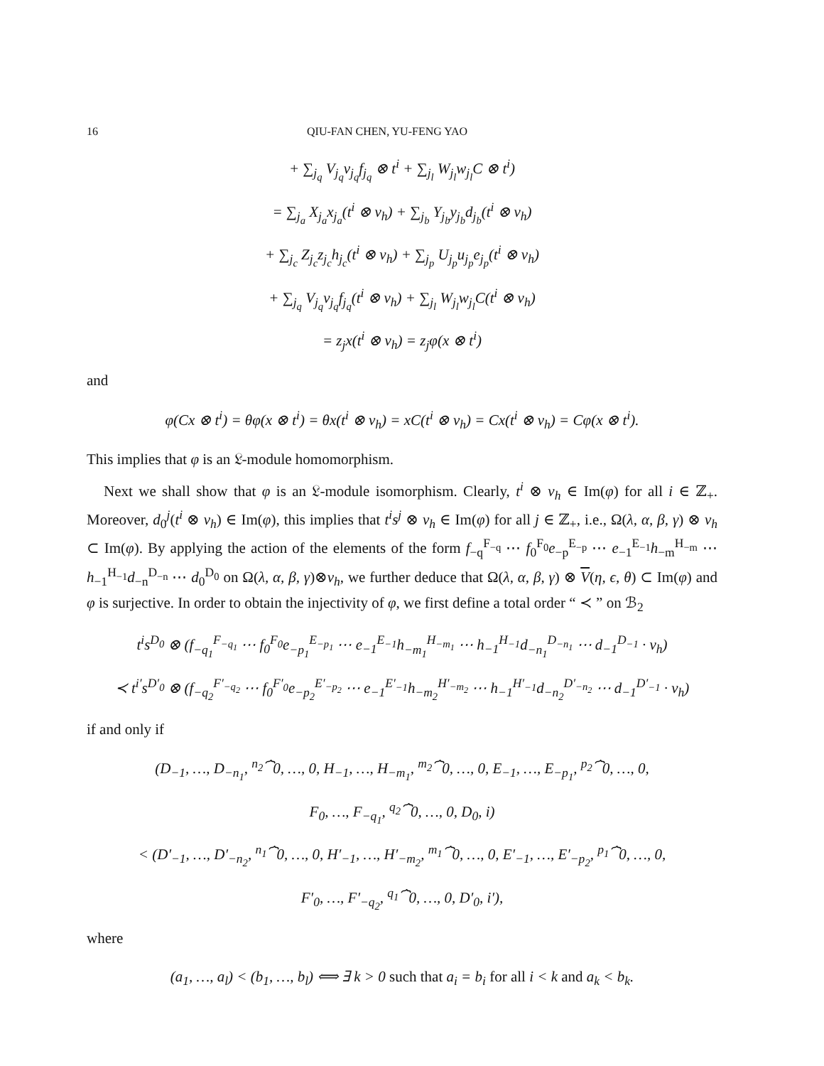16 QIU-FAN CHEN, YU-FENG YAO
+ ∑<sub>j<sub>q</sub></sub> V<sub>j<sub>q</sub></sub>v<sub>j<sub>q</sub></sub>f<sub>j<sub>q</sub></sub> ⊗ t<sup>i</sup> + ∑<sub>j<sub>l</sub></sub> W<sub>j<sub>l</sub></sub>w<sub>j<sub>l</sub></sub>C ⊗ t<sup>i</sup>)
= ∑<sub>j<sub>a</sub></sub> X<sub>j<sub>a</sub></sub>x<sub>j<sub>a</sub></sub>(t<sup>i</sup> ⊗ v<sub>h</sub>) + ∑<sub>j<sub>b</sub></sub> Y<sub>j<sub>b</sub></sub>y<sub>j<sub>b</sub></sub>d<sub>j<sub>b</sub></sub>(t<sup>i</sup> ⊗ v<sub>h</sub>)
+ ∑<sub>j<sub>c</sub></sub> Z<sub>j<sub>c</sub></sub>z<sub>j<sub>c</sub></sub>h<sub>j<sub>c</sub></sub>(t<sup>i</sup> ⊗ v<sub>h</sub>) + ∑<sub>j<sub>p</sub></sub> U<sub>j<sub>p</sub></sub>u<sub>j<sub>p</sub></sub>e<sub>j<sub>p</sub></sub>(t<sup>i</sup> ⊗ v<sub>h</sub>)
+ ∑<sub>j<sub>q</sub></sub> V<sub>j<sub>q</sub></sub>v<sub>j<sub>q</sub></sub>f<sub>j<sub>q</sub></sub>(t<sup>i</sup> ⊗ v<sub>h</sub>) + ∑<sub>j<sub>l</sub></sub> W<sub>j<sub>l</sub></sub>w<sub>j<sub>l</sub></sub>C(t<sup>i</sup> ⊗ v<sub>h</sub>)
= z<sub>j</sub>x(t<sup>i</sup> ⊗ v<sub>h</sub>) = z<sub>j</sub>φ(x ⊗ t<sup>i</sup>)
and
φ(Cx ⊗ t<sup>i</sup>) = θφ(x ⊗ t<sup>i</sup>) = θx(t<sup>i</sup> ⊗ v<sub>h</sub>) = xC(t<sup>i</sup> ⊗ v<sub>h</sub>) = Cx(t<sup>i</sup> ⊗ v<sub>h</sub>) = Cφ(x ⊗ t<sup>i</sup>).
This implies that φ is an 𝔏-module homomorphism.
Next we shall show that φ is an 𝔏-module isomorphism. Clearly, t<sup>i</sup> ⊗ v<sub>h</sub> ∈ Im(φ) for all i ∈ ℤ<sub>+</sub>. Moreover, d<sub>0</sub><sup>j</sup>(t<sup>i</sup> ⊗ v<sub>h</sub>) ∈ Im(φ), this implies that t<sup>i</sup>s<sup>j</sup> ⊗ v<sub>h</sub> ∈ Im(φ) for all j ∈ ℤ<sub>+</sub>, i.e., Ω(λ, α, β, γ) ⊗ v<sub>h</sub> ⊂ Im(φ). By applying the action of the elements of the form f<sub>−q</sub><sup>F<sub>−q</sub></sup> ⋯ f<sub>0</sub><sup>F<sub>0</sub></sup>e<sub>−p</sub><sup>E<sub>−p</sub></sup> ⋯ e<sub>−1</sub><sup>E<sub>−1</sub></sup>h<sub>−m</sub><sup>H<sub>−m</sub></sup> ⋯ h<sub>−1</sub><sup>H<sub>−1</sub></sup>d<sub>−n</sub><sup>D<sub>−n</sub></sup> ⋯ d<sub>0</sub><sup>D<sub>0</sub></sup> on Ω(λ, α, β, γ)⊗v<sub>h</sub>, we further deduce that Ω(λ, α, β, γ) ⊗ V(η, ϵ, θ) ⊂ Im(φ) and φ is surjective. In order to obtain the injectivity of φ, we first define a total order “ ≺ ” on ℬ<sub>2</sub>
t<sup>i</sup>s<sup>D<sub>0</sub></sup> ⊗ (f<sub>−q<sub>1</sub></sub><sup>F<sub>−q<sub>1</sub></sub></sup> ⋯ f<sub>0</sub><sup>F<sub>0</sub></sup>e<sub>−p<sub>1</sub></sub><sup>E<sub>−p<sub>1</sub></sub></sup> ⋯ e<sub>−1</sub><sup>E<sub>−1</sub></sup>h<sub>−m<sub>1</sub></sub><sup>H<sub>−m<sub>1</sub></sub></sup> ⋯ h<sub>−1</sub><sup>H<sub>−1</sub></sup>d<sub>−n<sub>1</sub></sub><sup>D<sub>−n<sub>1</sub></sub></sup> ⋯ d<sub>−1</sub><sup>D<sub>−1</sub></sup> · v<sub>h</sub>)
≺ t<sup>i′</sup>s<sup>D′<sub>0</sub></sup> ⊗ (f<sub>−q<sub>2</sub></sub><sup>F′<sub>−q<sub>2</sub></sub></sup> ⋯ f<sub>0</sub><sup>F′<sub>0</sub></sup>e<sub>−p<sub>2</sub></sub><sup>E′<sub>−p<sub>2</sub></sub></sup> ⋯ e<sub>−1</sub><sup>E′<sub>−1</sub></sup>h<sub>−m<sub>2</sub></sub><sup>H′<sub>−m<sub>2</sub></sub></sup> ⋯ h<sub>−1</sub><sup>H′<sub>−1</sub></sup>d<sub>−n<sub>2</sub></sub><sup>D′<sub>−n<sub>2</sub></sub></sup> ⋯ d<sub>−1</sub><sup>D′<sub>−1</sub></sup> · v<sub>h</sub>)
if and only if
(D<sub>−1</sub>, …, D<sub>−n<sub>1</sub></sub>, <sup>n<sub>2</sub></sup>⏞0, …, 0, H<sub>−1</sub>, …, H<sub>−m<sub>1</sub></sub>, <sup>m<sub>2</sub></sup>⏞0, …, 0, E<sub>−1</sub>, …, E<sub>−p<sub>1</sub></sub>, <sup>p<sub>2</sub></sup>⏞0, …, 0,
F<sub>0</sub>, …, F<sub>−q<sub>1</sub></sub>, <sup>q<sub>2</sub></sup>⏞0, …, 0, D<sub>0</sub>, i)
< (D′<sub>−1</sub>, …, D′<sub>−n<sub>2</sub></sub>, <sup>n<sub>1</sub></sup>⏞0, …, 0, H′<sub>−1</sub>, …, H′<sub>−m<sub>2</sub></sub>, <sup>m<sub>1</sub></sup>⏞0, …, 0, E′<sub>−1</sub>, …, E′<sub>−p<sub>2</sub></sub>, <sup>p<sub>1</sub></sup>⏞0, …, 0,
F′<sub>0</sub>, …, F′<sub>−q<sub>2</sub></sub>, <sup>q<sub>1</sub></sup>⏞0, …, 0, D′<sub>0</sub>, i′),
where
(a<sub>1</sub>, …, a<sub>l</sub>) < (b<sub>1</sub>, …, b<sub>l</sub>) ⟺ ∃ k > 0 such that a<sub>i</sub> = b<sub>i</sub> for all i < k and a<sub>k</sub> < b<sub>k</sub>.